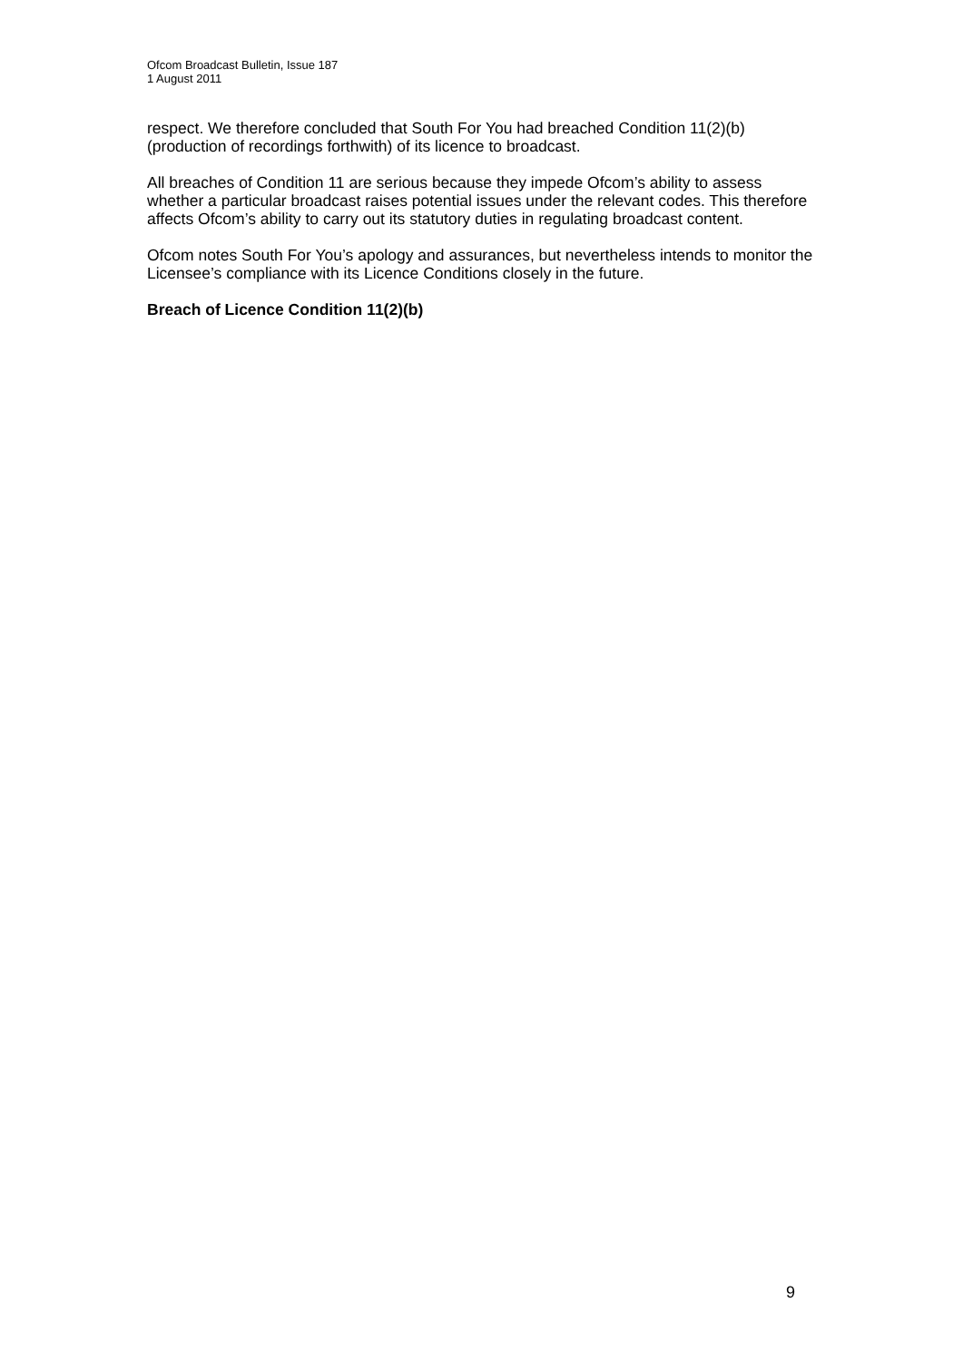Ofcom Broadcast Bulletin, Issue 187
1 August 2011
respect. We therefore concluded that South For You had breached Condition 11(2)(b) (production of recordings forthwith) of its licence to broadcast.
All breaches of Condition 11 are serious because they impede Ofcom’s ability to assess whether a particular broadcast raises potential issues under the relevant codes. This therefore affects Ofcom’s ability to carry out its statutory duties in regulating broadcast content.
Ofcom notes South For You’s apology and assurances, but nevertheless intends to monitor the Licensee’s compliance with its Licence Conditions closely in the future.
Breach of Licence Condition 11(2)(b)
9